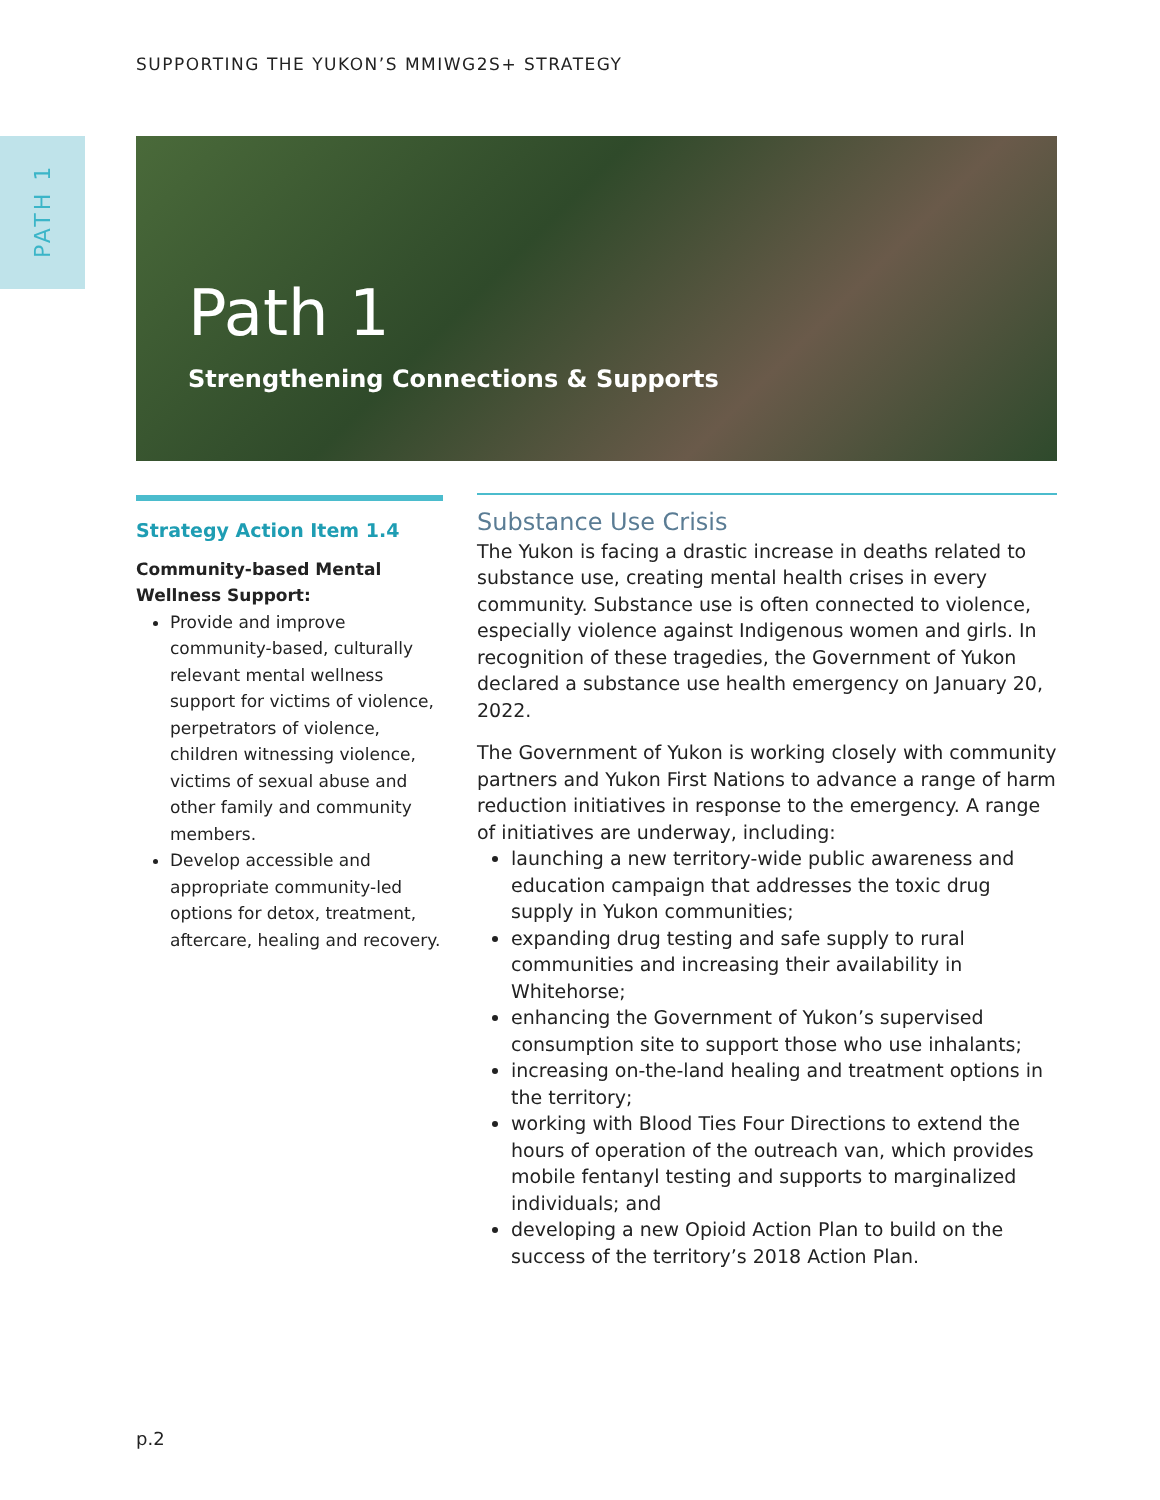SUPPORTING THE YUKON’S MMIWG2S+ STRATEGY
PATH 1
Path 1
Strengthening Connections & Supports
Strategy Action Item 1.4
Community-based Mental Wellness Support:
Provide and improve community-based, culturally relevant mental wellness support for victims of violence, perpetrators of violence, children witnessing violence, victims of sexual abuse and other family and community members.
Develop accessible and appropriate community-led options for detox, treatment, aftercare, healing and recovery.
Substance Use Crisis
The Yukon is facing a drastic increase in deaths related to substance use, creating mental health crises in every community. Substance use is often connected to violence, especially violence against Indigenous women and girls. In recognition of these tragedies, the Government of Yukon declared a substance use health emergency on January 20, 2022.
The Government of Yukon is working closely with community partners and Yukon First Nations to advance a range of harm reduction initiatives in response to the emergency. A range of initiatives are underway, including:
launching a new territory-wide public awareness and education campaign that addresses the toxic drug supply in Yukon communities;
expanding drug testing and safe supply to rural communities and increasing their availability in Whitehorse;
enhancing the Government of Yukon’s supervised consumption site to support those who use inhalants;
increasing on-the-land healing and treatment options in the territory;
working with Blood Ties Four Directions to extend the hours of operation of the outreach van, which provides mobile fentanyl testing and supports to marginalized individuals; and
developing a new Opioid Action Plan to build on the success of the territory’s 2018 Action Plan.
p.2